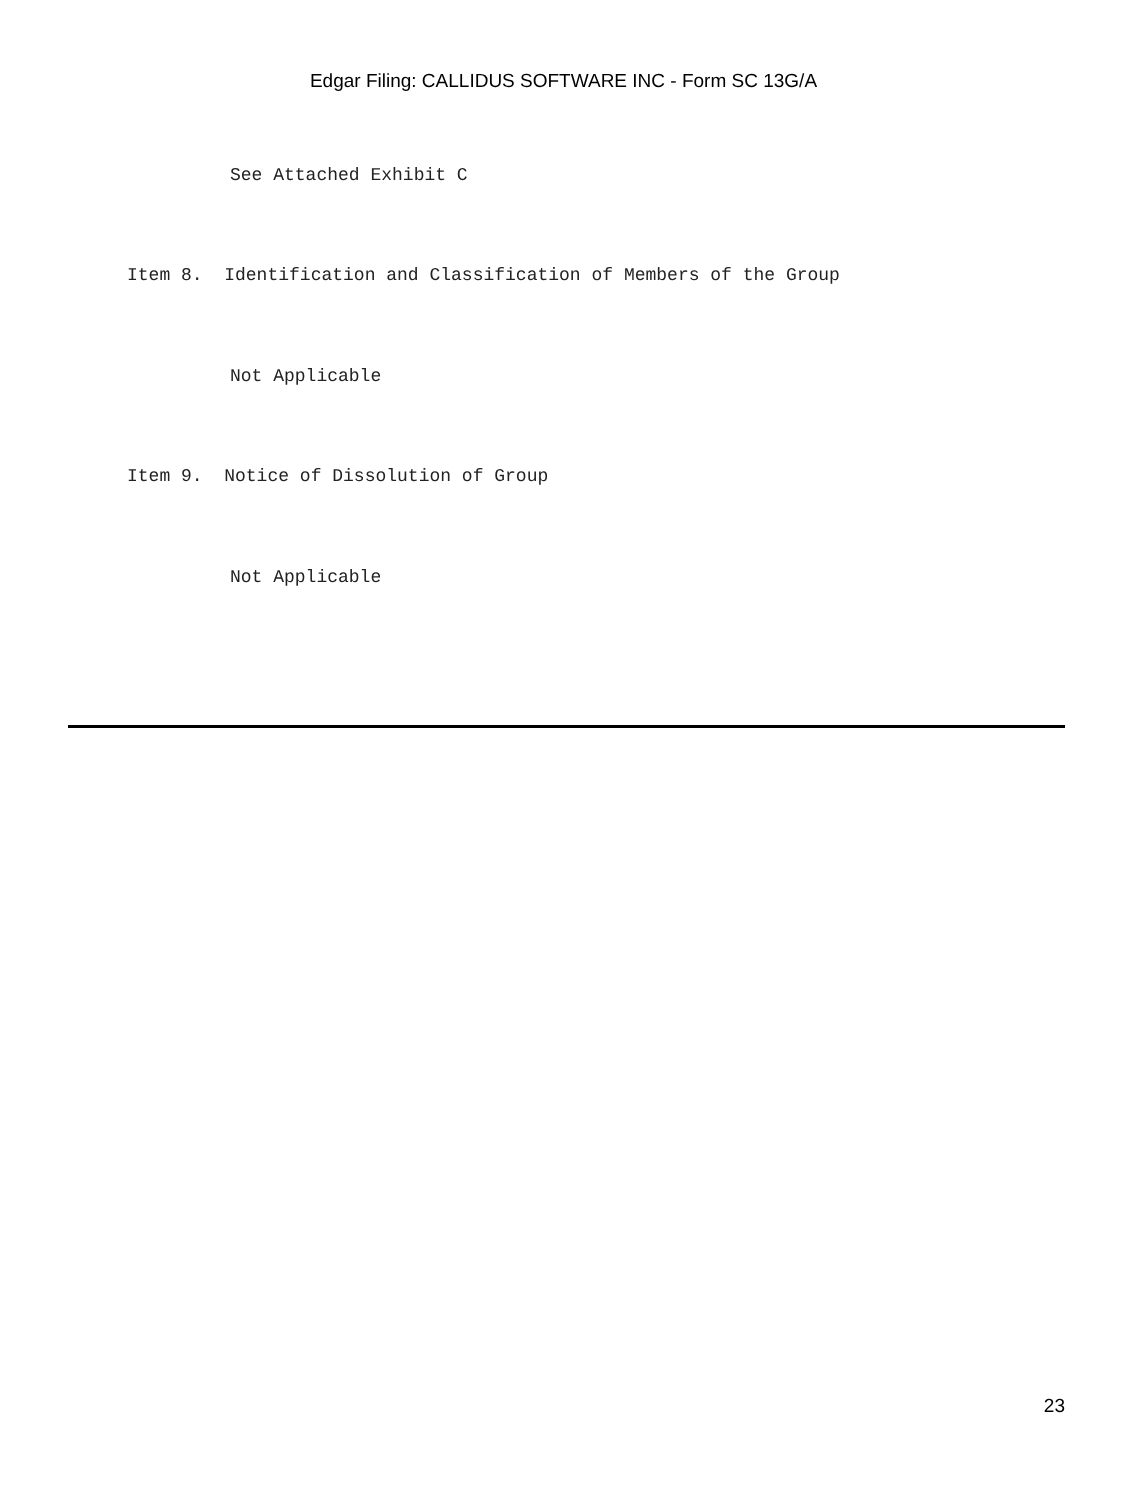Edgar Filing: CALLIDUS SOFTWARE INC - Form SC 13G/A
See Attached Exhibit C
Item 8. Identification and Classification of Members of the Group
Not Applicable
Item 9. Notice of Dissolution of Group
Not Applicable
23